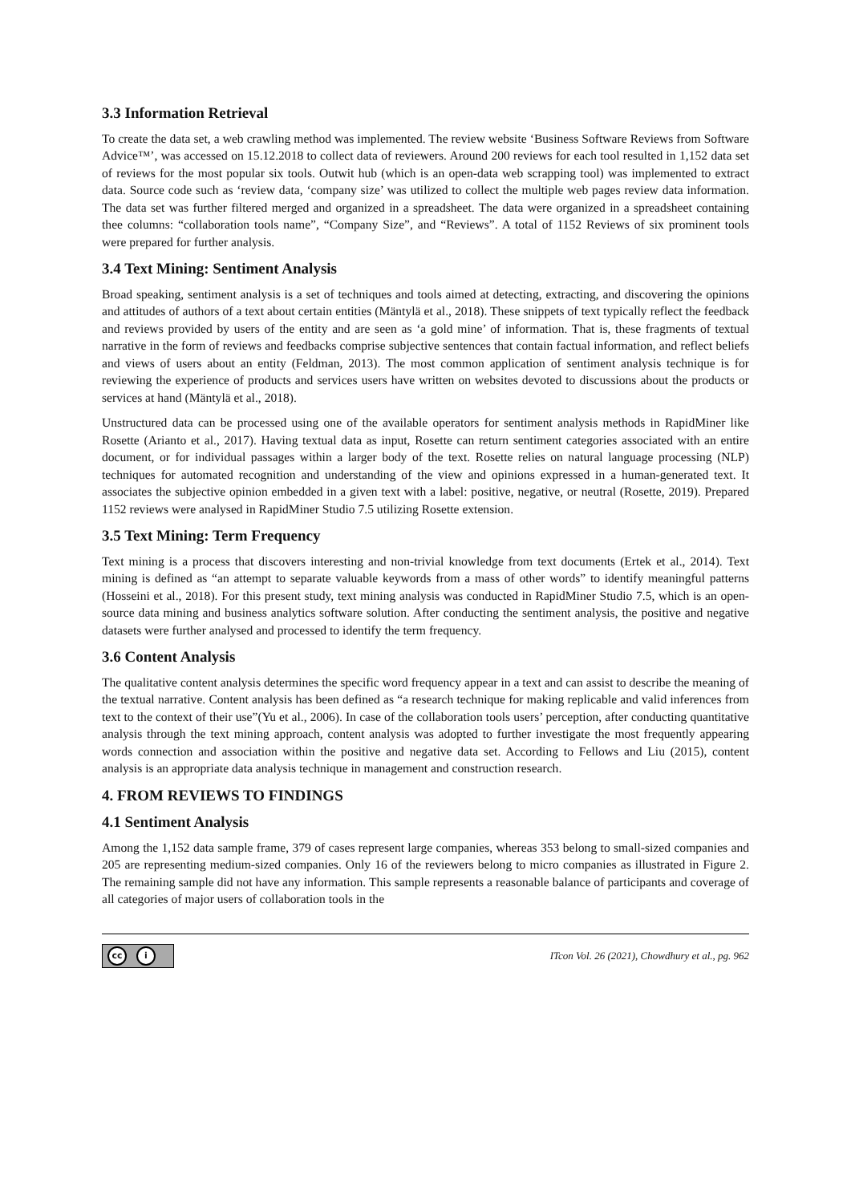3.3 Information Retrieval
To create the data set, a web crawling method was implemented. The review website ‘Business Software Reviews from Software Advice™’, was accessed on 15.12.2018 to collect data of reviewers. Around 200 reviews for each tool resulted in 1,152 data set of reviews for the most popular six tools. Outwit hub (which is an open-data web scrapping tool) was implemented to extract data. Source code such as ‘review data, ‘company size’ was utilized to collect the multiple web pages review data information. The data set was further filtered merged and organized in a spreadsheet. The data were organized in a spreadsheet containing thee columns: “collaboration tools name”, “Company Size”, and “Reviews”. A total of 1152 Reviews of six prominent tools were prepared for further analysis.
3.4 Text Mining: Sentiment Analysis
Broad speaking, sentiment analysis is a set of techniques and tools aimed at detecting, extracting, and discovering the opinions and attitudes of authors of a text about certain entities (Mäntylä et al., 2018). These snippets of text typically reflect the feedback and reviews provided by users of the entity and are seen as ‘a gold mine’ of information. That is, these fragments of textual narrative in the form of reviews and feedbacks comprise subjective sentences that contain factual information, and reflect beliefs and views of users about an entity (Feldman, 2013). The most common application of sentiment analysis technique is for reviewing the experience of products and services users have written on websites devoted to discussions about the products or services at hand (Mäntylä et al., 2018).
Unstructured data can be processed using one of the available operators for sentiment analysis methods in RapidMiner like Rosette (Arianto et al., 2017). Having textual data as input, Rosette can return sentiment categories associated with an entire document, or for individual passages within a larger body of the text. Rosette relies on natural language processing (NLP) techniques for automated recognition and understanding of the view and opinions expressed in a human-generated text. It associates the subjective opinion embedded in a given text with a label: positive, negative, or neutral (Rosette, 2019). Prepared 1152 reviews were analysed in RapidMiner Studio 7.5 utilizing Rosette extension.
3.5 Text Mining: Term Frequency
Text mining is a process that discovers interesting and non-trivial knowledge from text documents (Ertek et al., 2014). Text mining is defined as “an attempt to separate valuable keywords from a mass of other words” to identify meaningful patterns (Hosseini et al., 2018). For this present study, text mining analysis was conducted in RapidMiner Studio 7.5, which is an open-source data mining and business analytics software solution. After conducting the sentiment analysis, the positive and negative datasets were further analysed and processed to identify the term frequency.
3.6 Content Analysis
The qualitative content analysis determines the specific word frequency appear in a text and can assist to describe the meaning of the textual narrative. Content analysis has been defined as “a research technique for making replicable and valid inferences from text to the context of their use”(Yu et al., 2006). In case of the collaboration tools users’ perception, after conducting quantitative analysis through the text mining approach, content analysis was adopted to further investigate the most frequently appearing words connection and association within the positive and negative data set. According to Fellows and Liu (2015), content analysis is an appropriate data analysis technique in management and construction research.
4. FROM REVIEWS TO FINDINGS
4.1 Sentiment Analysis
Among the 1,152 data sample frame, 379 of cases represent large companies, whereas 353 belong to small-sized companies and 205 are representing medium-sized companies. Only 16 of the reviewers belong to micro companies as illustrated in Figure 2. The remaining sample did not have any information. This sample represents a reasonable balance of participants and coverage of all categories of major users of collaboration tools in the
cc i
ITcon Vol. 26 (2021), Chowdhury et al., pg. 962